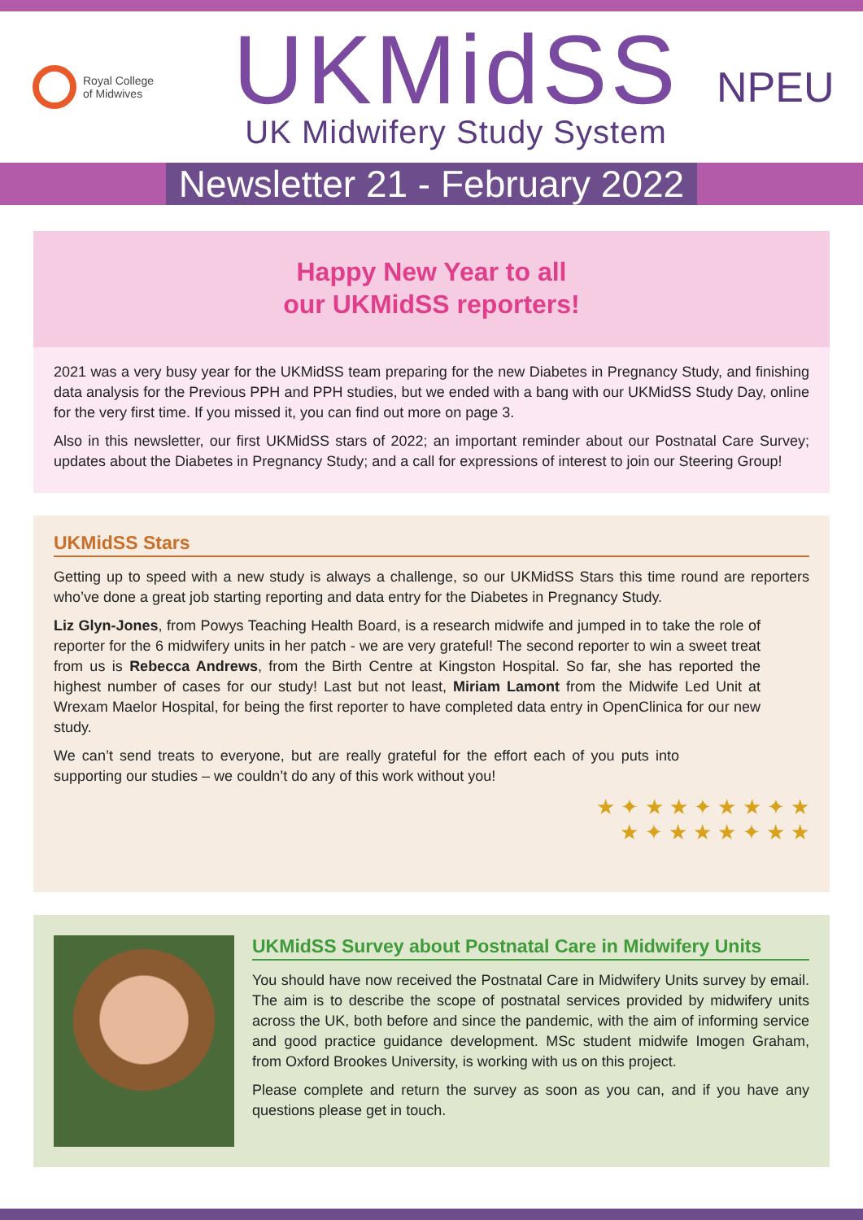Royal College
of Midwives
UKMidSS
UK Midwifery Study System
NPEU
Newsletter 21 - February 2022
Happy New Year to all
our UKMidSS reporters!
2021 was a very busy year for the UKMidSS team preparing for the new Diabetes in Pregnancy Study, and finishing data analysis for the Previous PPH and PPH studies, but we ended with a bang with our UKMidSS Study Day, online for the very first time. If you missed it, you can find out more on page 3.
Also in this newsletter, our first UKMidSS stars of 2022; an important reminder about our Postnatal Care Survey; updates about the Diabetes in Pregnancy Study; and a call for expressions of interest to join our Steering Group!
UKMidSS Stars
Getting up to speed with a new study is always a challenge, so our UKMidSS Stars this time round are reporters who’ve done a great job starting reporting and data entry for the Diabetes in Pregnancy Study.
Liz Glyn-Jones, from Powys Teaching Health Board, is a research midwife and jumped in to take the role of reporter for the 6 midwifery units in her patch - we are very grateful! The second reporter to win a sweet treat from us is Rebecca Andrews, from the Birth Centre at Kingston Hospital. So far, she has reported the highest number of cases for our study! Last but not least, Miriam Lamont from the Midwife Led Unit at Wrexam Maelor Hospital, for being the first reporter to have completed data entry in OpenClinica for our new study.
We can’t send treats to everyone, but are really grateful for the effort each of you puts into supporting our studies – we couldn’t do any of this work without you!
★ ✦ ★ ★ ✦ ★ ★ ✦ ★
★ ✦ ★ ★ ★ ✦ ★ ★
UKMidSS Survey about Postnatal Care in Midwifery Units
You should have now received the Postnatal Care in Midwifery Units survey by email. The aim is to describe the scope of postnatal services provided by midwifery units across the UK, both before and since the pandemic, with the aim of informing service and good practice guidance development. MSc student midwife Imogen Graham, from Oxford Brookes University, is working with us on this project.
Please complete and return the survey as soon as you can, and if you have any questions please get in touch.